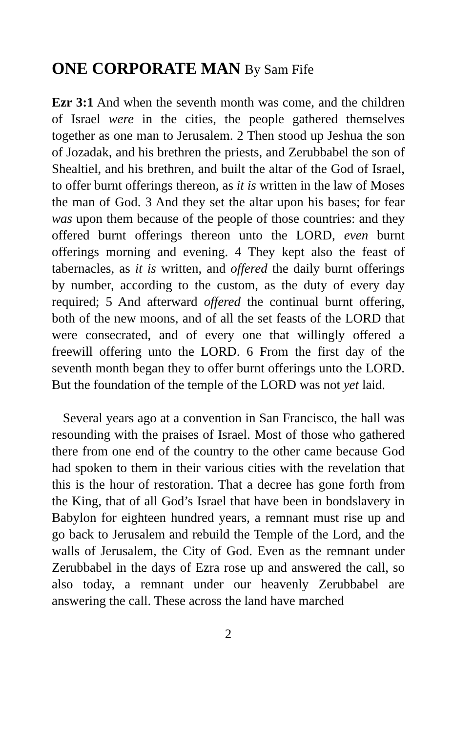ONE CORPORATE MAN By Sam Fife
Ezr 3:1 And when the seventh month was come, and the children of Israel were in the cities, the people gathered themselves together as one man to Jerusalem. 2 Then stood up Jeshua the son of Jozadak, and his brethren the priests, and Zerubbabel the son of Shealtiel, and his brethren, and built the altar of the God of Israel, to offer burnt offerings thereon, as it is written in the law of Moses the man of God. 3 And they set the altar upon his bases; for fear was upon them because of the people of those countries: and they offered burnt offerings thereon unto the LORD, even burnt offerings morning and evening. 4 They kept also the feast of tabernacles, as it is written, and offered the daily burnt offerings by number, according to the custom, as the duty of every day required; 5 And afterward offered the continual burnt offering, both of the new moons, and of all the set feasts of the LORD that were consecrated, and of every one that willingly offered a freewill offering unto the LORD. 6 From the first day of the seventh month began they to offer burnt offerings unto the LORD. But the foundation of the temple of the LORD was not yet laid.
Several years ago at a convention in San Francisco, the hall was resounding with the praises of Israel. Most of those who gathered there from one end of the country to the other came because God had spoken to them in their various cities with the revelation that this is the hour of restoration. That a decree has gone forth from the King, that of all God’s Israel that have been in bondslavery in Babylon for eighteen hundred years, a remnant must rise up and go back to Jerusalem and rebuild the Temple of the Lord, and the walls of Jerusalem, the City of God. Even as the remnant under Zerubbabel in the days of Ezra rose up and answered the call, so also today, a remnant under our heavenly Zerubbabel are answering the call. These across the land have marched
2